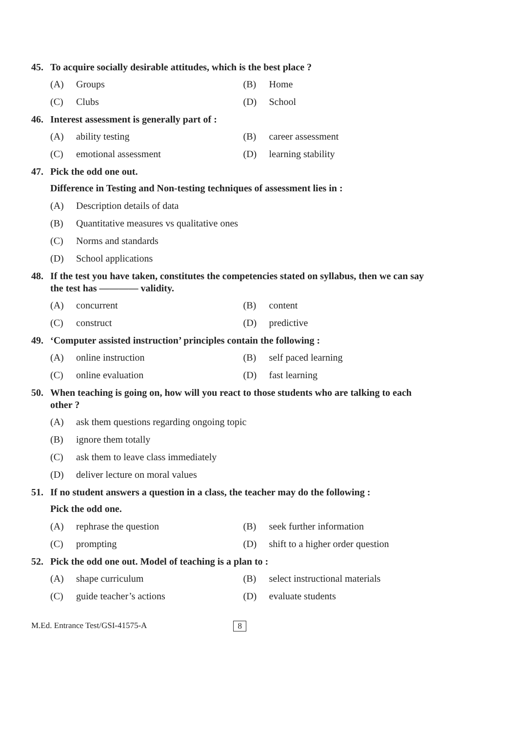45. To acquire socially desirable attitudes, which is the best place ?
(A) Groups (B) Home
(C) Clubs (D) School
46. Interest assessment is generally part of :
(A) ability testing (B) career assessment
(C) emotional assessment (D) learning stability
47. Pick the odd one out.
Difference in Testing and Non-testing techniques of assessment lies in :
(A) Description details of data
(B) Quantitative measures vs qualitative ones
(C) Norms and standards
(D) School applications
48. If the test you have taken, constitutes the competencies stated on syllabus, then we can say the test has ———— validity.
(A) concurrent (B) content
(C) construct (D) predictive
49. ‘Computer assisted instruction’ principles contain the following :
(A) online instruction (B) self paced learning
(C) online evaluation (D) fast learning
50. When teaching is going on, how will you react to those students who are talking to each other ?
(A) ask them questions regarding ongoing topic
(B) ignore them totally
(C) ask them to leave class immediately
(D) deliver lecture on moral values
51. If no student answers a question in a class, the teacher may do the following :
Pick the odd one.
(A) rephrase the question (B) seek further information
(C) prompting (D) shift to a higher order question
52. Pick the odd one out. Model of teaching is a plan to :
(A) shape curriculum (B) select instructional materials
(C) guide teacher’s actions (D) evaluate students
M.Ed. Entrance Test/GSI-41575-A 8